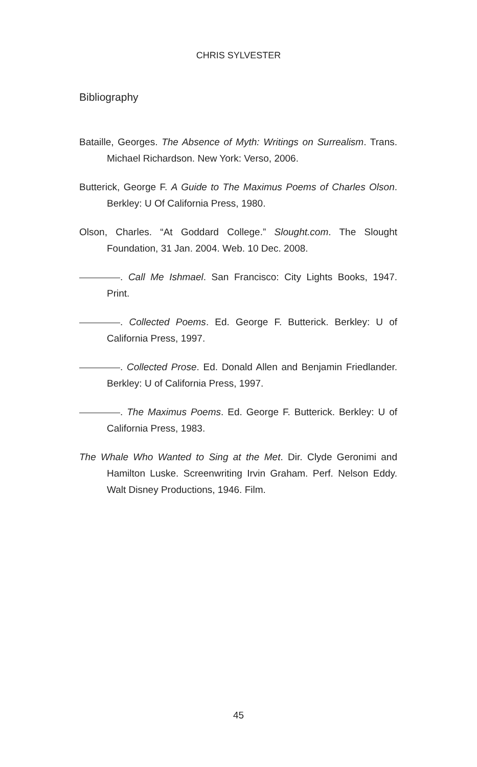CHRIS SYLVESTER
Bibliography
Bataille, Georges. The Absence of Myth: Writings on Surrealism. Trans. Michael Richardson. New York: Verso, 2006.
Butterick, George F. A Guide to The Maximus Poems of Charles Olson. Berkley: U Of California Press, 1980.
Olson, Charles. “At Goddard College.” Slought.com. The Slought Foundation, 31 Jan. 2004. Web. 10 Dec. 2008.
. Call Me Ishmael. San Francisco: City Lights Books, 1947. Print.
. Collected Poems. Ed. George F. Butterick. Berkley: U of California Press, 1997.
. Collected Prose. Ed. Donald Allen and Benjamin Friedlander. Berkley: U of California Press, 1997.
. The Maximus Poems. Ed. George F. Butterick. Berkley: U of California Press, 1983.
The Whale Who Wanted to Sing at the Met. Dir. Clyde Geronimi and Hamilton Luske. Screenwriting Irvin Graham. Perf. Nelson Eddy. Walt Disney Productions, 1946. Film.
45